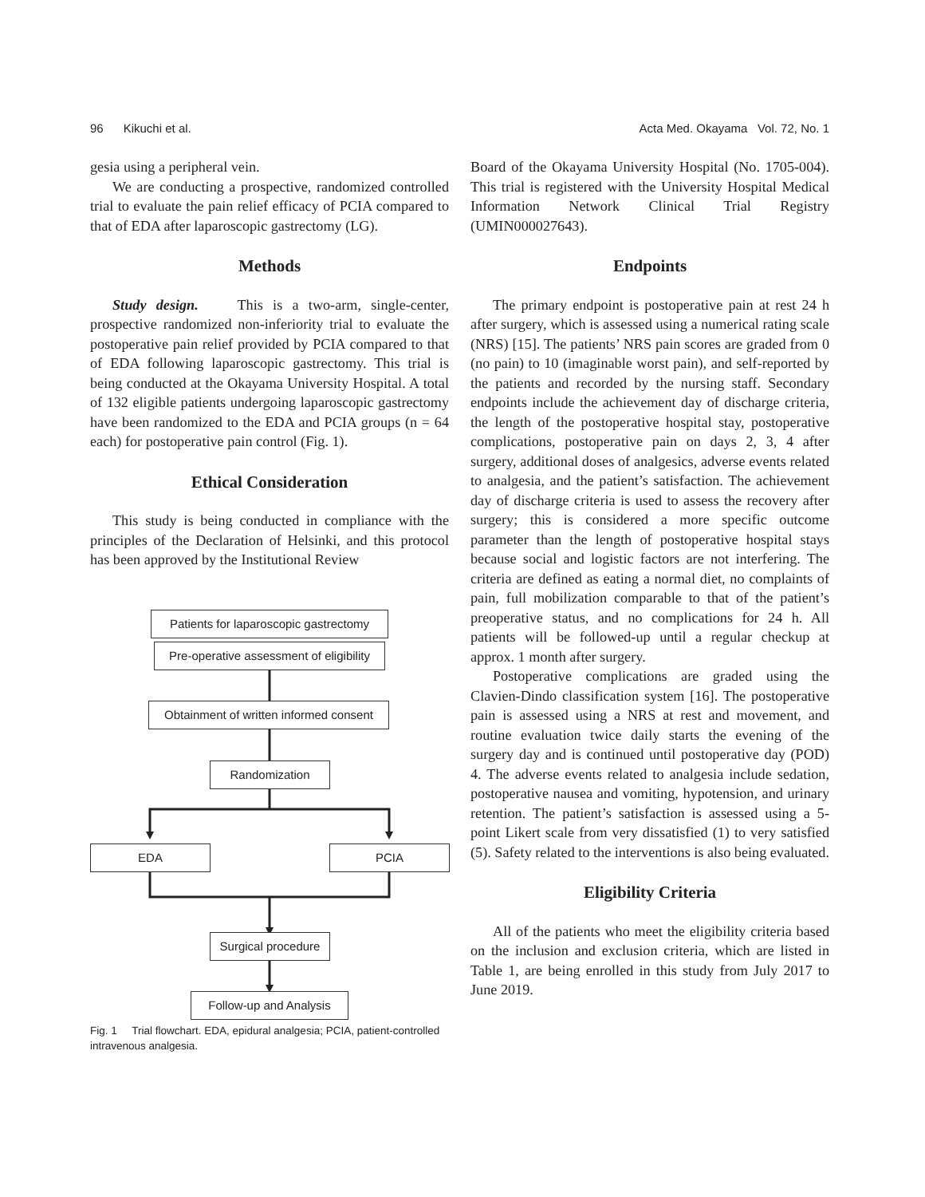96 Kikuchi et al. Acta Med. Okayama Vol. 72, No. 1
gesia using a peripheral vein.
We are conducting a prospective, randomized controlled trial to evaluate the pain relief efficacy of PCIA compared to that of EDA after laparoscopic gastrectomy (LG).
Methods
Study design. This is a two-arm, single-center, prospective randomized non-inferiority trial to evaluate the postoperative pain relief provided by PCIA compared to that of EDA following laparoscopic gastrectomy. This trial is being conducted at the Okayama University Hospital. A total of 132 eligible patients undergoing laparoscopic gastrectomy have been randomized to the EDA and PCIA groups (n = 64 each) for postoperative pain control (Fig. 1).
Ethical Consideration
This study is being conducted in compliance with the principles of the Declaration of Helsinki, and this protocol has been approved by the Institutional Review
Patients for laparoscopic gastrectomy
Pre-operative assessment of eligibility
Obtainment of written informed consent
Randomization
EDA PCIA
Surgical procedure
Follow-up and Analysis
Fig. 1 Trial flowchart. EDA, epidural analgesia; PCIA, patient-controlled intravenous analgesia.
Board of the Okayama University Hospital (No. 1705-004). This trial is registered with the University Hospital Medical Information Network Clinical Trial Registry (UMIN000027643).
Endpoints
The primary endpoint is postoperative pain at rest 24 h after surgery, which is assessed using a numerical rating scale (NRS) [15]. The patients’ NRS pain scores are graded from 0 (no pain) to 10 (imaginable worst pain), and self-reported by the patients and recorded by the nursing staff. Secondary endpoints include the achievement day of discharge criteria, the length of the postoperative hospital stay, postoperative complications, postoperative pain on days 2, 3, 4 after surgery, additional doses of analgesics, adverse events related to analgesia, and the patient’s satisfaction. The achievement day of discharge criteria is used to assess the recovery after surgery; this is considered a more specific outcome parameter than the length of postoperative hospital stays because social and logistic factors are not interfering. The criteria are defined as eating a normal diet, no complaints of pain, full mobilization comparable to that of the patient’s preoperative status, and no complications for 24 h. All patients will be followed-up until a regular checkup at approx. 1 month after surgery.
Postoperative complications are graded using the Clavien-Dindo classification system [16]. The postoperative pain is assessed using a NRS at rest and movement, and routine evaluation twice daily starts the evening of the surgery day and is continued until postoperative day (POD) 4. The adverse events related to analgesia include sedation, postoperative nausea and vomiting, hypotension, and urinary retention. The patient’s satisfaction is assessed using a 5-point Likert scale from very dissatisfied (1) to very satisfied (5). Safety related to the interventions is also being evaluated.
Eligibility Criteria
All of the patients who meet the eligibility criteria based on the inclusion and exclusion criteria, which are listed in Table 1, are being enrolled in this study from July 2017 to June 2019.